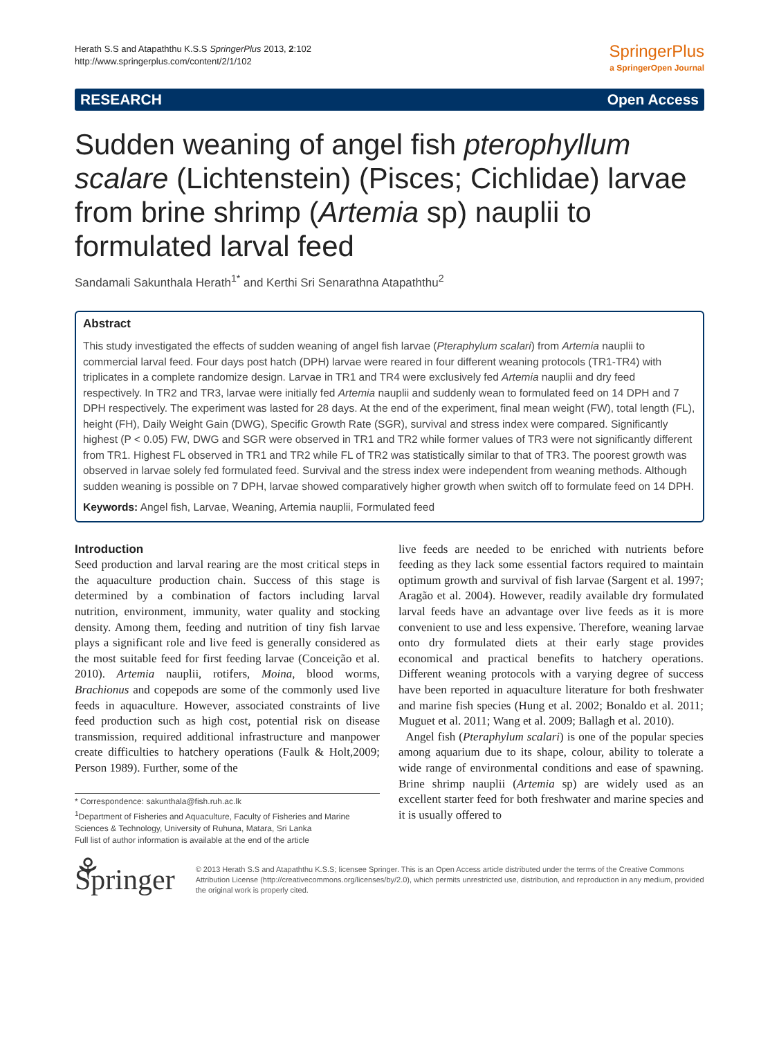Herath S.S and Atapaththu K.S.S SpringerPlus 2013, 2:102
http://www.springerplus.com/content/2/1/102
SpringerPlus
a SpringerOpen Journal
RESEARCH Open Access
Sudden weaning of angel fish pterophyllum scalare (Lichtenstein) (Pisces; Cichlidae) larvae from brine shrimp (Artemia sp) nauplii to formulated larval feed
Sandamali Sakunthala Herath<sup>1*</sup> and Kerthi Sri Senarathna Atapaththu<sup>2</sup>
Abstract
This study investigated the effects of sudden weaning of angel fish larvae (Pteraphylum scalari) from Artemia nauplii to commercial larval feed. Four days post hatch (DPH) larvae were reared in four different weaning protocols (TR1-TR4) with triplicates in a complete randomize design. Larvae in TR1 and TR4 were exclusively fed Artemia nauplii and dry feed respectively. In TR2 and TR3, larvae were initially fed Artemia nauplii and suddenly wean to formulated feed on 14 DPH and 7 DPH respectively. The experiment was lasted for 28 days. At the end of the experiment, final mean weight (FW), total length (FL), height (FH), Daily Weight Gain (DWG), Specific Growth Rate (SGR), survival and stress index were compared. Significantly highest (P < 0.05) FW, DWG and SGR were observed in TR1 and TR2 while former values of TR3 were not significantly different from TR1. Highest FL observed in TR1 and TR2 while FL of TR2 was statistically similar to that of TR3. The poorest growth was observed in larvae solely fed formulated feed. Survival and the stress index were independent from weaning methods. Although sudden weaning is possible on 7 DPH, larvae showed comparatively higher growth when switch off to formulate feed on 14 DPH.
Keywords: Angel fish, Larvae, Weaning, Artemia nauplii, Formulated feed
Introduction
Seed production and larval rearing are the most critical steps in the aquaculture production chain. Success of this stage is determined by a combination of factors including larval nutrition, environment, immunity, water quality and stocking density. Among them, feeding and nutrition of tiny fish larvae plays a significant role and live feed is generally considered as the most suitable feed for first feeding larvae (Conceição et al. 2010). Artemia nauplii, rotifers, Moina, blood worms, Brachionus and copepods are some of the commonly used live feeds in aquaculture. However, associated constraints of live feed production such as high cost, potential risk on disease transmission, required additional infrastructure and manpower create difficulties to hatchery operations (Faulk & Holt,2009; Person 1989). Further, some of the
* Correspondence: sakunthala@fish.ruh.ac.lk
<sup>1</sup> Department of Fisheries and Aquaculture, Faculty of Fisheries and Marine Sciences & Technology, University of Ruhuna, Matara, Sri Lanka
Full list of author information is available at the end of the article
live feeds are needed to be enriched with nutrients before feeding as they lack some essential factors required to maintain optimum growth and survival of fish larvae (Sargent et al. 1997; Aragão et al. 2004). However, readily available dry formulated larval feeds have an advantage over live feeds as it is more convenient to use and less expensive. Therefore, weaning larvae onto dry formulated diets at their early stage provides economical and practical benefits to hatchery operations. Different weaning protocols with a varying degree of success have been reported in aquaculture literature for both freshwater and marine fish species (Hung et al. 2002; Bonaldo et al. 2011; Muguet et al. 2011; Wang et al. 2009; Ballagh et al. 2010).
Angel fish (Pteraphylum scalari) is one of the popular species among aquarium due to its shape, colour, ability to tolerate a wide range of environmental conditions and ease of spawning. Brine shrimp nauplii (Artemia sp) are widely used as an excellent starter feed for both freshwater and marine species and it is usually offered to
⚘ Springer
© 2013 Herath S.S and Atapaththu K.S.S; licensee Springer. This is an Open Access article distributed under the terms of the Creative Commons Attribution License (http://creativecommons.org/licenses/by/2.0), which permits unrestricted use, distribution, and reproduction in any medium, provided the original work is properly cited.